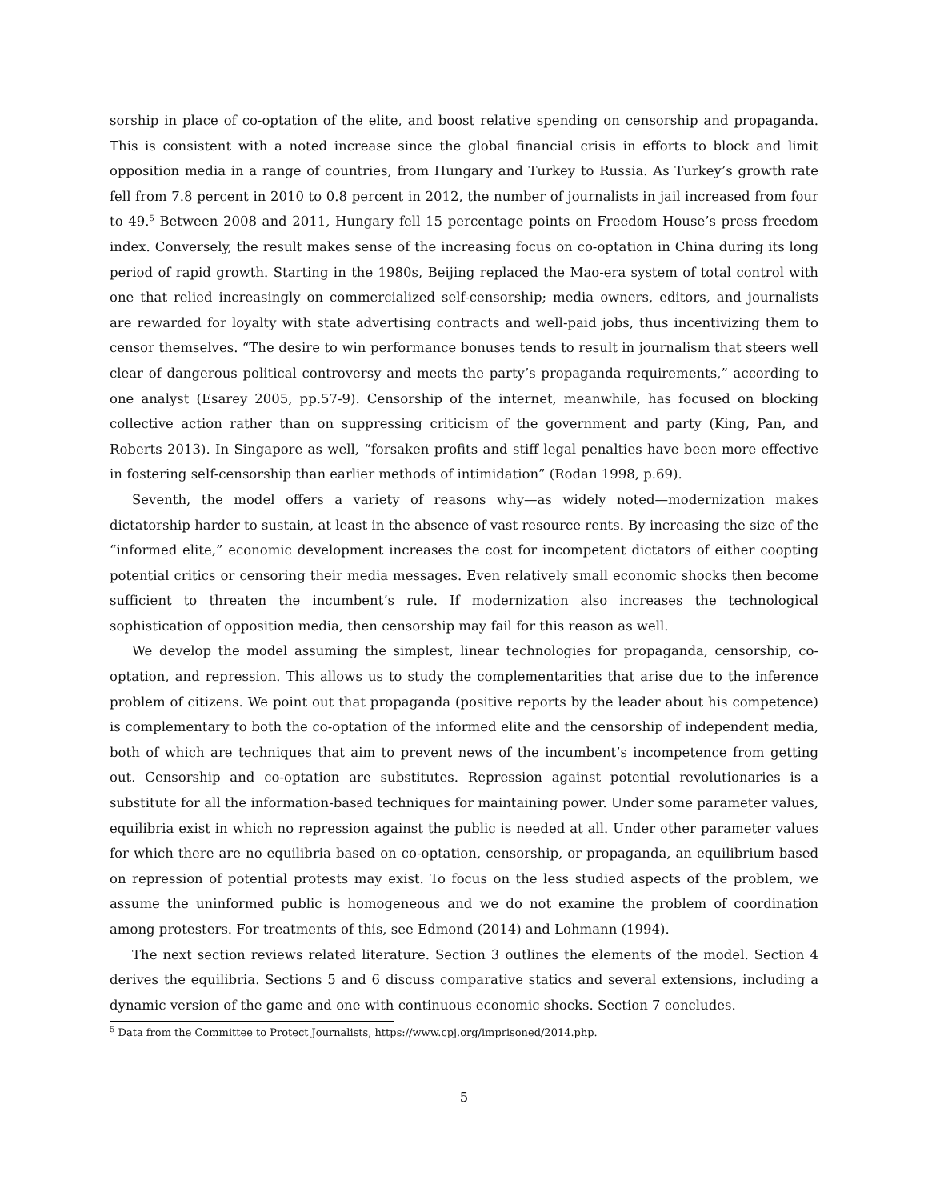sorship in place of co-optation of the elite, and boost relative spending on censorship and propaganda. This is consistent with a noted increase since the global financial crisis in efforts to block and limit opposition media in a range of countries, from Hungary and Turkey to Russia. As Turkey’s growth rate fell from 7.8 percent in 2010 to 0.8 percent in 2012, the number of journalists in jail increased from four to 49.<sup>5</sup> Between 2008 and 2011, Hungary fell 15 percentage points on Freedom House’s press freedom index. Conversely, the result makes sense of the increasing focus on co-optation in China during its long period of rapid growth. Starting in the 1980s, Beijing replaced the Mao-era system of total control with one that relied increasingly on commercialized self-censorship; media owners, editors, and journalists are rewarded for loyalty with state advertising contracts and well-paid jobs, thus incentivizing them to censor themselves. “The desire to win performance bonuses tends to result in journalism that steers well clear of dangerous political controversy and meets the party’s propaganda requirements,” according to one analyst (Esarey 2005, pp.57-9). Censorship of the internet, meanwhile, has focused on blocking collective action rather than on suppressing criticism of the government and party (King, Pan, and Roberts 2013). In Singapore as well, “forsaken profits and stiff legal penalties have been more effective in fostering self-censorship than earlier methods of intimidation” (Rodan 1998, p.69).
Seventh, the model offers a variety of reasons why—as widely noted—modernization makes dictatorship harder to sustain, at least in the absence of vast resource rents. By increasing the size of the “informed elite,” economic development increases the cost for incompetent dictators of either coopting potential critics or censoring their media messages. Even relatively small economic shocks then become sufficient to threaten the incumbent’s rule. If modernization also increases the technological sophistication of opposition media, then censorship may fail for this reason as well.
We develop the model assuming the simplest, linear technologies for propaganda, censorship, co-optation, and repression. This allows us to study the complementarities that arise due to the inference problem of citizens. We point out that propaganda (positive reports by the leader about his competence) is complementary to both the co-optation of the informed elite and the censorship of independent media, both of which are techniques that aim to prevent news of the incumbent’s incompetence from getting out. Censorship and co-optation are substitutes. Repression against potential revolutionaries is a substitute for all the information-based techniques for maintaining power. Under some parameter values, equilibria exist in which no repression against the public is needed at all. Under other parameter values for which there are no equilibria based on co-optation, censorship, or propaganda, an equilibrium based on repression of potential protests may exist. To focus on the less studied aspects of the problem, we assume the uninformed public is homogeneous and we do not examine the problem of coordination among protesters. For treatments of this, see Edmond (2014) and Lohmann (1994).
The next section reviews related literature. Section 3 outlines the elements of the model. Section 4 derives the equilibria. Sections 5 and 6 discuss comparative statics and several extensions, including a dynamic version of the game and one with continuous economic shocks. Section 7 concludes.
<sup>5</sup> Data from the Committee to Protect Journalists, https://www.cpj.org/imprisoned/2014.php.
5